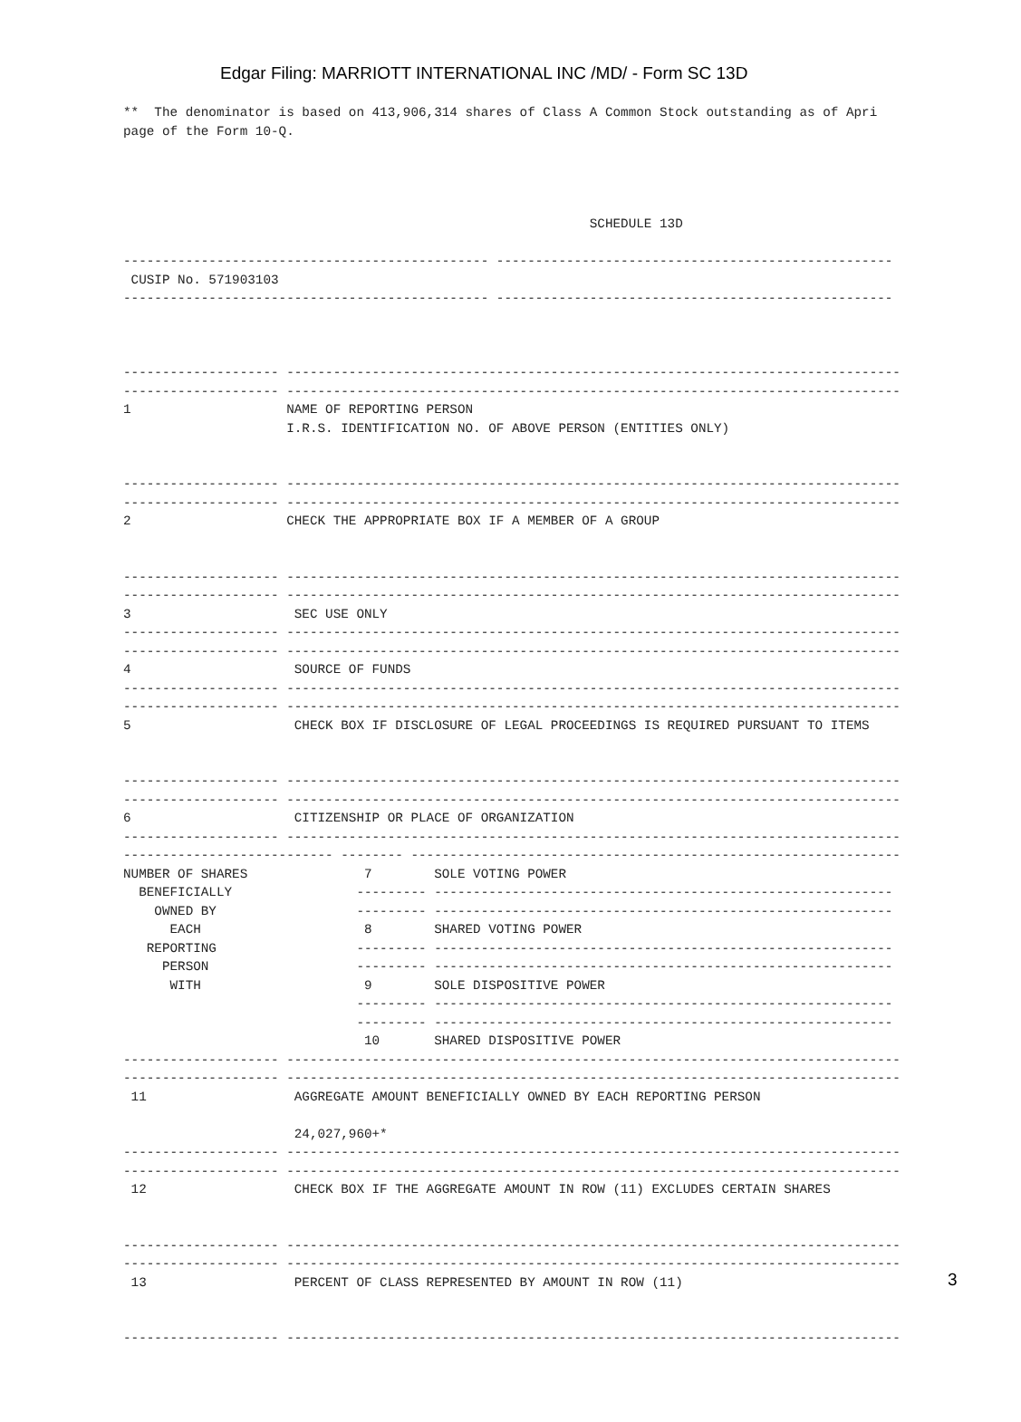Edgar Filing: MARRIOTT INTERNATIONAL INC /MD/ - Form SC 13D
**  The denominator is based on 413,906,314 shares of Class A Common Stock outstanding as of Apri
page of the Form 10-Q.




                                                            SCHEDULE 13D

----------------------------------------------- ---------------------------------------------------
 CUSIP No. 571903103
----------------------------------------------- ---------------------------------------------------



-------------------- -------------------------------------------------------------------------------
-------------------- -------------------------------------------------------------------------------
1                    NAME OF REPORTING PERSON
                     I.R.S. IDENTIFICATION NO. OF ABOVE PERSON (ENTITIES ONLY)


-------------------- -------------------------------------------------------------------------------
-------------------- -------------------------------------------------------------------------------
2                    CHECK THE APPROPRIATE BOX IF A MEMBER OF A GROUP


-------------------- -------------------------------------------------------------------------------
-------------------- -------------------------------------------------------------------------------
3                     SEC USE ONLY
-------------------- -------------------------------------------------------------------------------
-------------------- -------------------------------------------------------------------------------
4                     SOURCE OF FUNDS
-------------------- -------------------------------------------------------------------------------
-------------------- -------------------------------------------------------------------------------
5                     CHECK BOX IF DISCLOSURE OF LEGAL PROCEEDINGS IS REQUIRED PURSUANT TO ITEMS


-------------------- -------------------------------------------------------------------------------
-------------------- -------------------------------------------------------------------------------
6                     CITIZENSHIP OR PLACE OF ORGANIZATION
-------------------- -------------------------------------------------------------------------------
--------------------------- -------- ---------------------------------------------------------------
NUMBER OF SHARES               7        SOLE VOTING POWER
  BENEFICIALLY                --------- -----------------------------------------------------------
    OWNED BY                  --------- -----------------------------------------------------------
      EACH                     8        SHARED VOTING POWER
   REPORTING                  --------- -----------------------------------------------------------
     PERSON                   --------- -----------------------------------------------------------
      WITH                     9        SOLE DISPOSITIVE POWER
                              --------- -----------------------------------------------------------
                              --------- -----------------------------------------------------------
                               10       SHARED DISPOSITIVE POWER
-------------------- -------------------------------------------------------------------------------
-------------------- -------------------------------------------------------------------------------
 11                   AGGREGATE AMOUNT BENEFICIALLY OWNED BY EACH REPORTING PERSON

                      24,027,960+*
-------------------- -------------------------------------------------------------------------------
-------------------- -------------------------------------------------------------------------------
 12                   CHECK BOX IF THE AGGREGATE AMOUNT IN ROW (11) EXCLUDES CERTAIN SHARES


-------------------- -------------------------------------------------------------------------------
-------------------- -------------------------------------------------------------------------------
 13                   PERCENT OF CLASS REPRESENTED BY AMOUNT IN ROW (11)


-------------------- -------------------------------------------------------------------------------
3